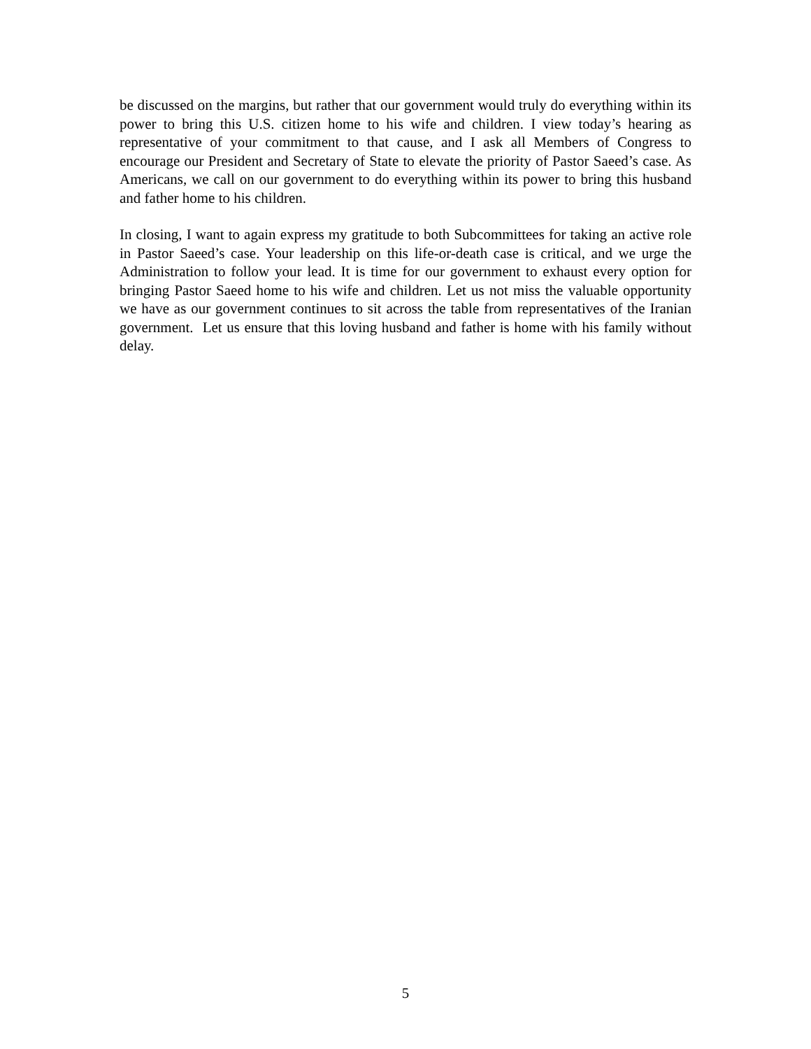be discussed on the margins, but rather that our government would truly do everything within its power to bring this U.S. citizen home to his wife and children. I view today’s hearing as representative of your commitment to that cause, and I ask all Members of Congress to encourage our President and Secretary of State to elevate the priority of Pastor Saeed’s case. As Americans, we call on our government to do everything within its power to bring this husband and father home to his children.
In closing, I want to again express my gratitude to both Subcommittees for taking an active role in Pastor Saeed’s case. Your leadership on this life-or-death case is critical, and we urge the Administration to follow your lead. It is time for our government to exhaust every option for bringing Pastor Saeed home to his wife and children. Let us not miss the valuable opportunity we have as our government continues to sit across the table from representatives of the Iranian government. Let us ensure that this loving husband and father is home with his family without delay.
5